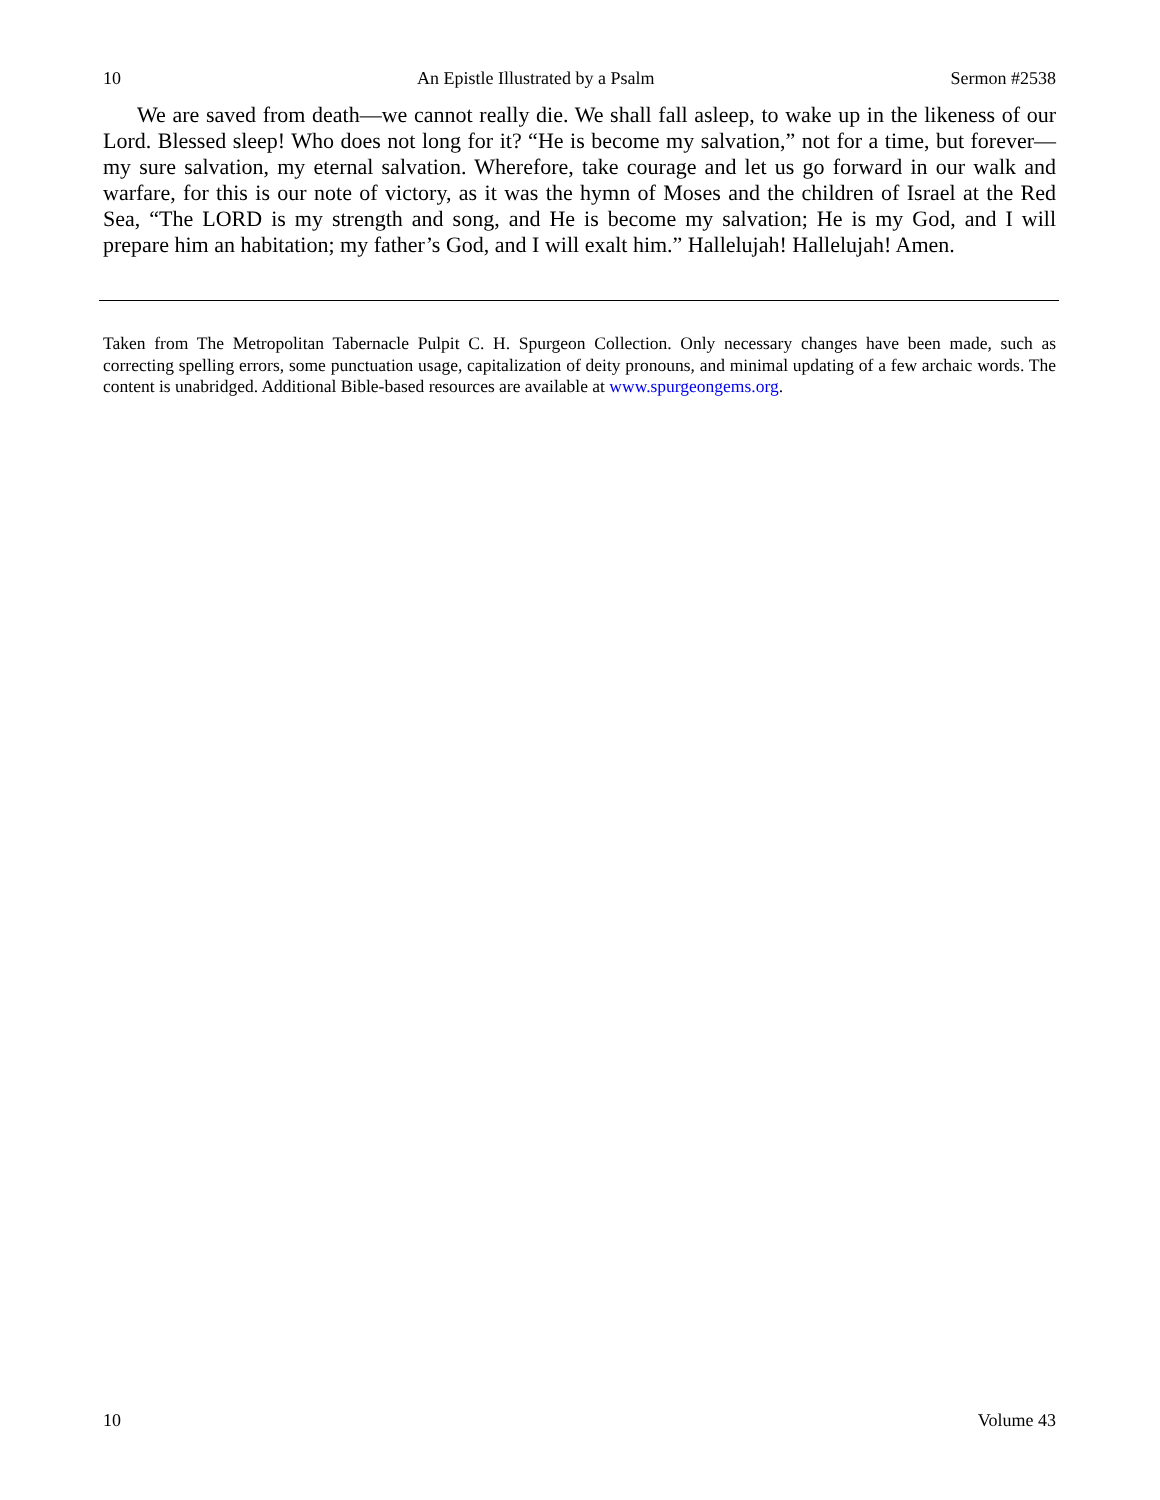10 An Epistle Illustrated by a Psalm Sermon #2538
We are saved from death—we cannot really die. We shall fall asleep, to wake up in the likeness of our Lord. Blessed sleep! Who does not long for it? “He is become my salvation,” not for a time, but forever—my sure salvation, my eternal salvation. Wherefore, take courage and let us go forward in our walk and warfare, for this is our note of victory, as it was the hymn of Moses and the children of Israel at the Red Sea, “The LORD is my strength and song, and He is become my salvation; He is my God, and I will prepare him an habitation; my father’s God, and I will exalt him.” Hallelujah! Hallelujah! Amen.
Taken from The Metropolitan Tabernacle Pulpit C. H. Spurgeon Collection. Only necessary changes have been made, such as correcting spelling errors, some punctuation usage, capitalization of deity pronouns, and minimal updating of a few archaic words. The content is unabridged. Additional Bible-based resources are available at www.spurgeongems.org.
10 Volume 43